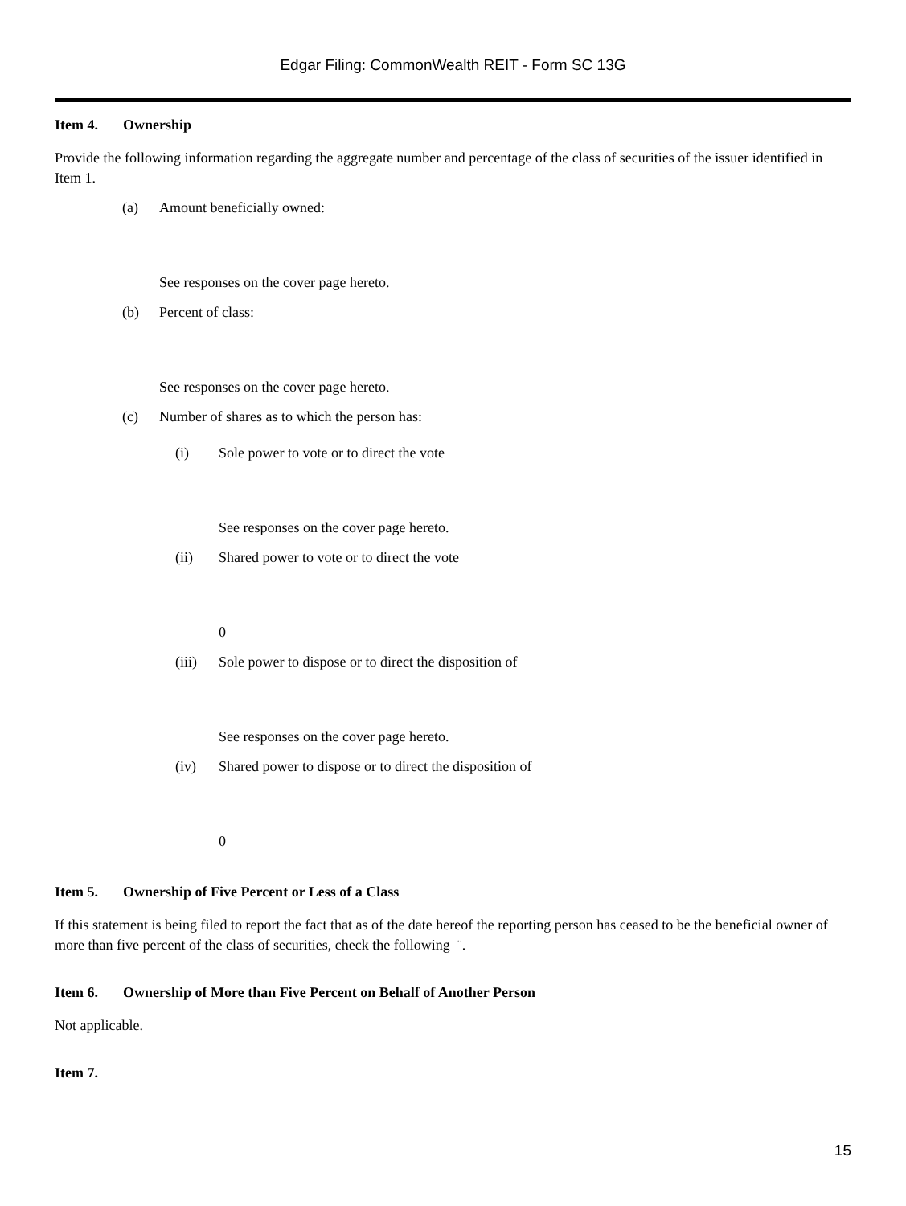Edgar Filing: CommonWealth REIT - Form SC 13G
Item 4. Ownership
Provide the following information regarding the aggregate number and percentage of the class of securities of the issuer identified in Item 1.
(a) Amount beneficially owned:
See responses on the cover page hereto.
(b) Percent of class:
See responses on the cover page hereto.
(c) Number of shares as to which the person has:
(i) Sole power to vote or to direct the vote
See responses on the cover page hereto.
(ii) Shared power to vote or to direct the vote
0
(iii) Sole power to dispose or to direct the disposition of
See responses on the cover page hereto.
(iv) Shared power to dispose or to direct the disposition of
0
Item 5. Ownership of Five Percent or Less of a Class
If this statement is being filed to report the fact that as of the date hereof the reporting person has ceased to be the beneficial owner of more than five percent of the class of securities, check the following ¨.
Item 6. Ownership of More than Five Percent on Behalf of Another Person
Not applicable.
Item 7.
15